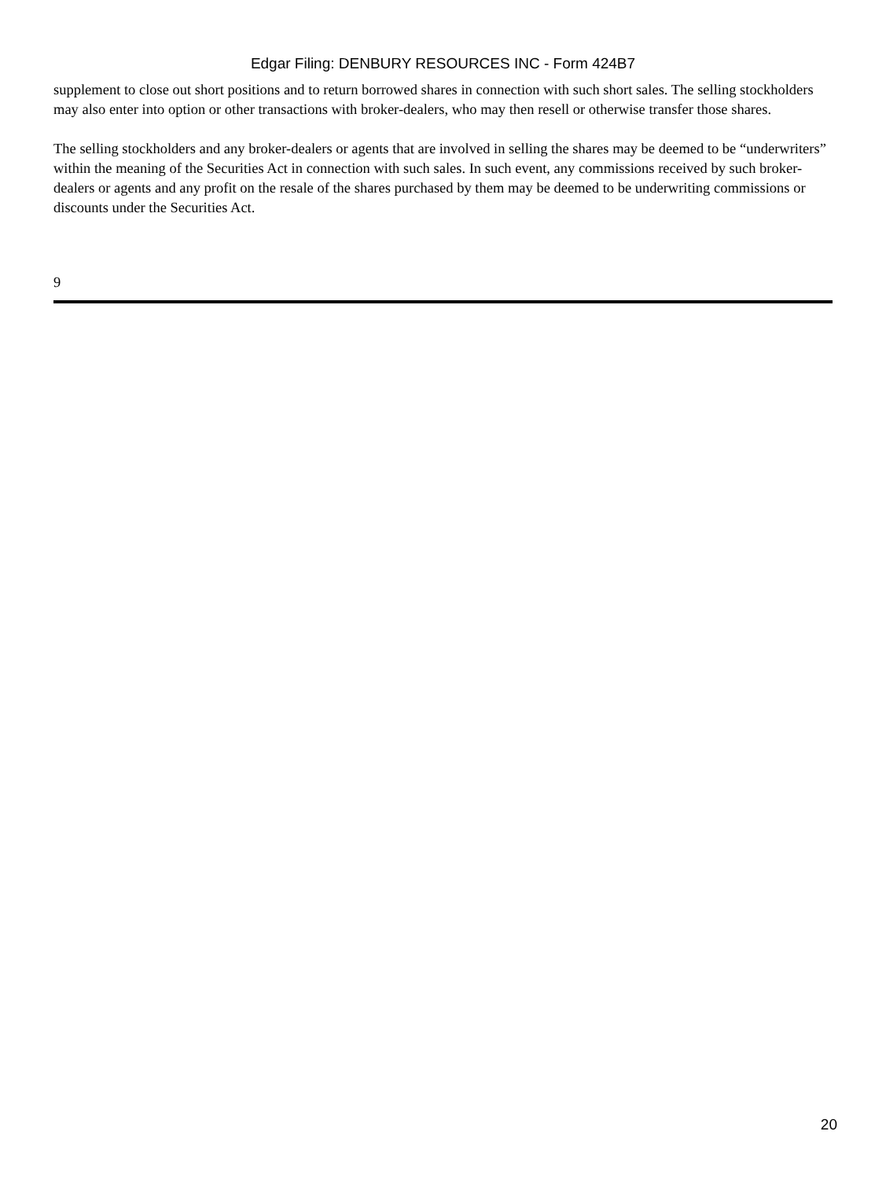Edgar Filing: DENBURY RESOURCES INC - Form 424B7
supplement to close out short positions and to return borrowed shares in connection with such short sales. The selling stockholders may also enter into option or other transactions with broker-dealers, who may then resell or otherwise transfer those shares.
The selling stockholders and any broker-dealers or agents that are involved in selling the shares may be deemed to be “underwriters” within the meaning of the Securities Act in connection with such sales. In such event, any commissions received by such broker-dealers or agents and any profit on the resale of the shares purchased by them may be deemed to be underwriting commissions or discounts under the Securities Act.
9
20